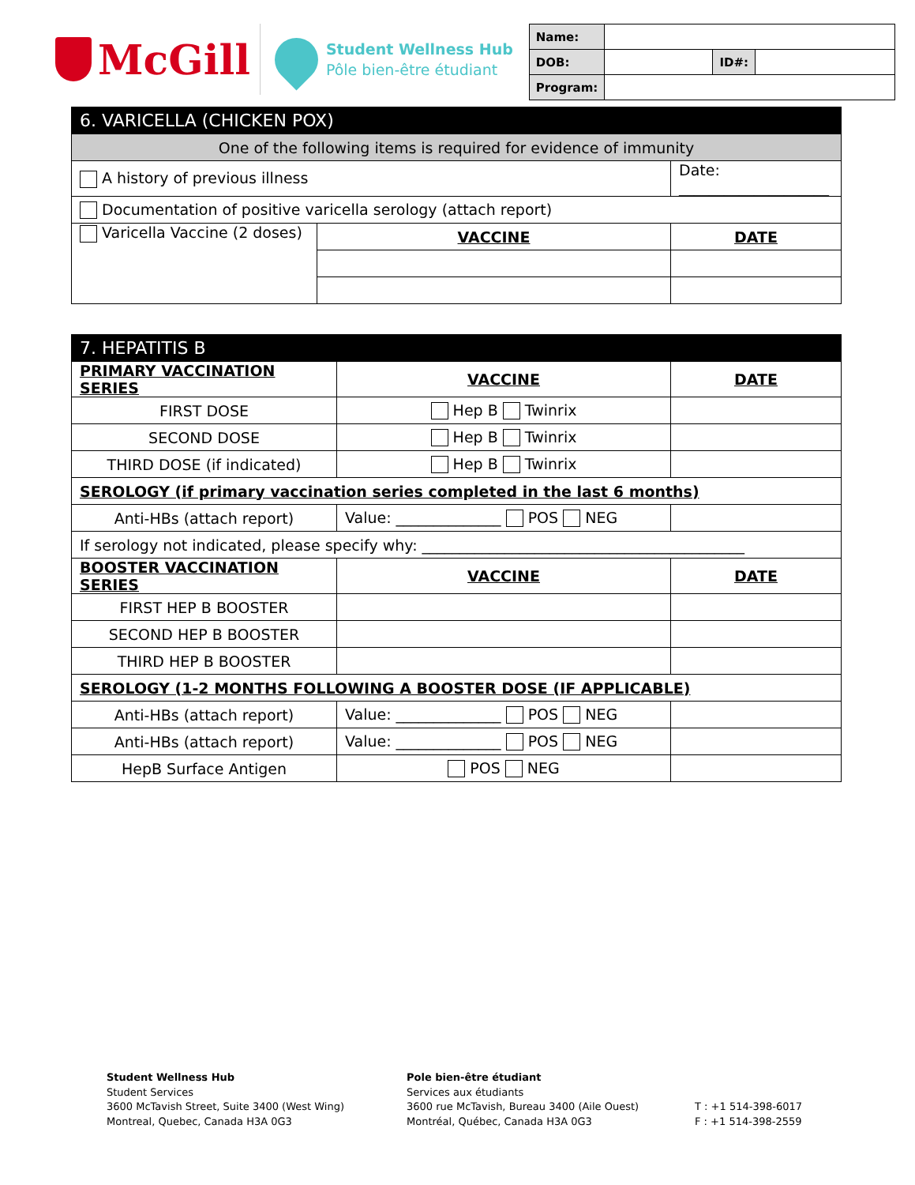McGill
Student Wellness Hub
Pôle bien-être étudiant
| Name: | | | |
| DOB: | | ID#: | |
| Program: | | | |
| 6. VARICELLA (CHICKEN POX) | | |
| --- | --- | --- |
| One of the following items is required for evidence of immunity | | |
| A history of previous illness | | Date: ____________________ |
| Documentation of positive varicella serology (attach report) | | |
| Varicella Vaccine (2 doses) | VACCINE | DATE |
| 7. HEPATITIS B | | |
| --- | --- | --- |
| PRIMARY VACCINATION SERIES | VACCINE | DATE |
| FIRST DOSE | Hep B Twinrix | |
| SECOND DOSE | Hep B Twinrix | |
| THIRD DOSE (if indicated) | Hep B Twinrix | |
| SEROLOGY (if primary vaccination series completed in the last 6 months) | | |
| Anti-HBs (attach report) | Value: ______________ POS NEG | |
| If serology not indicated, please specify why: ___________________________________________ | | |
| BOOSTER VACCINATION SERIES | VACCINE | DATE |
| FIRST HEP B BOOSTER | | |
| SECOND HEP B BOOSTER | | |
| THIRD HEP B BOOSTER | | |
| SEROLOGY (1-2 MONTHS FOLLOWING A BOOSTER DOSE (IF APPLICABLE) | | |
| Anti-HBs (attach report) | Value: ______________ POS NEG | |
| Anti-HBs (attach report) | Value: ______________ POS NEG | |
| HepB Surface Antigen | POS NEG | |
Student Wellness Hub
Student Services
3600 McTavish Street, Suite 3400 (West Wing)
Montreal, Quebec, Canada H3A 0G3
Pole bien-être étudiant
Services aux étudiants
3600 rue McTavish, Bureau 3400 (Aile Ouest)
Montréal, Québec, Canada H3A 0G3
T : +1 514-398-6017
F : +1 514-398-2559